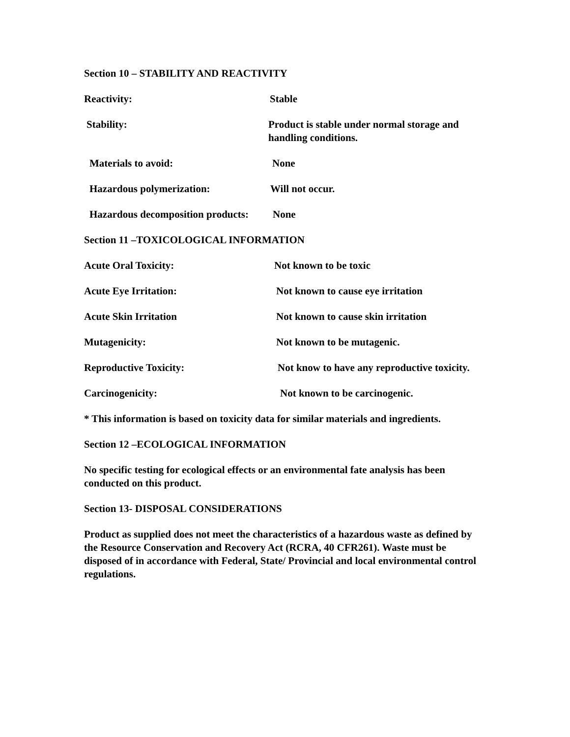Section 10 – STABILITY AND REACTIVITY
Reactivity: Stable
Stability: Product is stable under normal storage and handling conditions.
Materials to avoid: None
Hazardous polymerization: Will not occur.
Hazardous decomposition products:
None
Section 11 –TOXICOLOGICAL INFORMATION
Acute Oral Toxicity: Not known to be toxic
Acute Eye Irritation: Not known to cause eye irritation
Acute Skin Irritation Not known to cause skin irritation
Mutagenicity: Not known to be mutagenic.
Reproductive Toxicity: Not know to have any reproductive toxicity.
Carcinogenicity: Not known to be carcinogenic.
* This information is based on toxicity data for similar materials and ingredients.
Section 12 –ECOLOGICAL INFORMATION
No specific testing for ecological effects or an environmental fate analysis has been conducted on this product.
Section 13- DISPOSAL CONSIDERATIONS
Product as supplied does not meet the characteristics of a hazardous waste as defined by the Resource Conservation and Recovery Act (RCRA, 40 CFR261). Waste must be disposed of in accordance with Federal, State/ Provincial and local environmental control regulations.